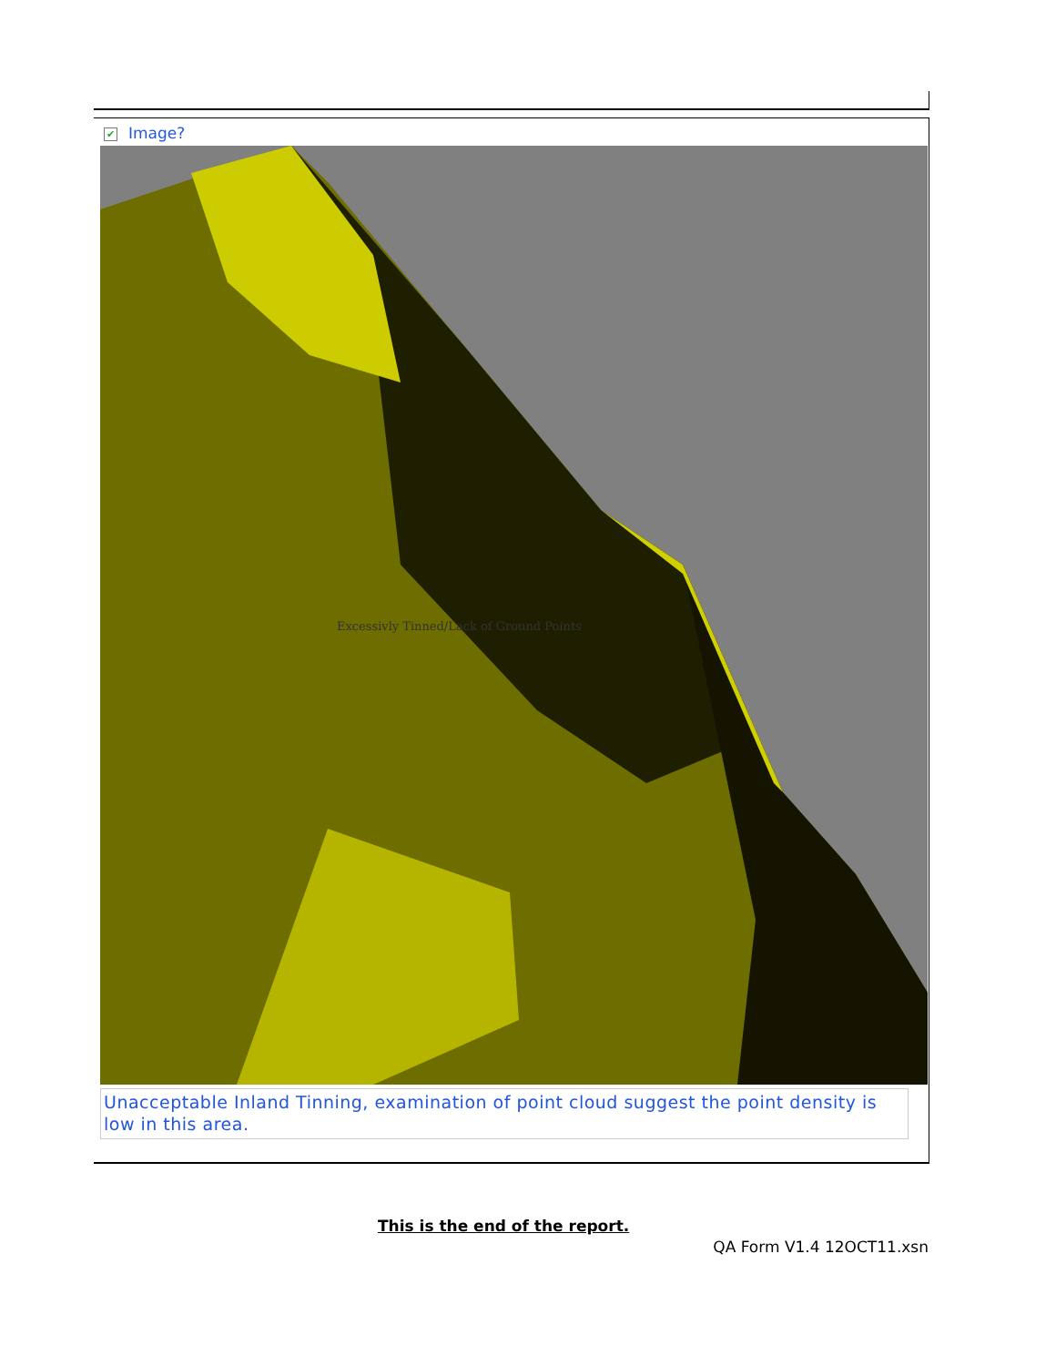✔ Image?
Excessivly Tinned/Lack of Ground Points
Unacceptable Inland Tinning, examination of point cloud suggest the point density is low in this area.
This is the end of the report.
QA Form V1.4 12OCT11.xsn